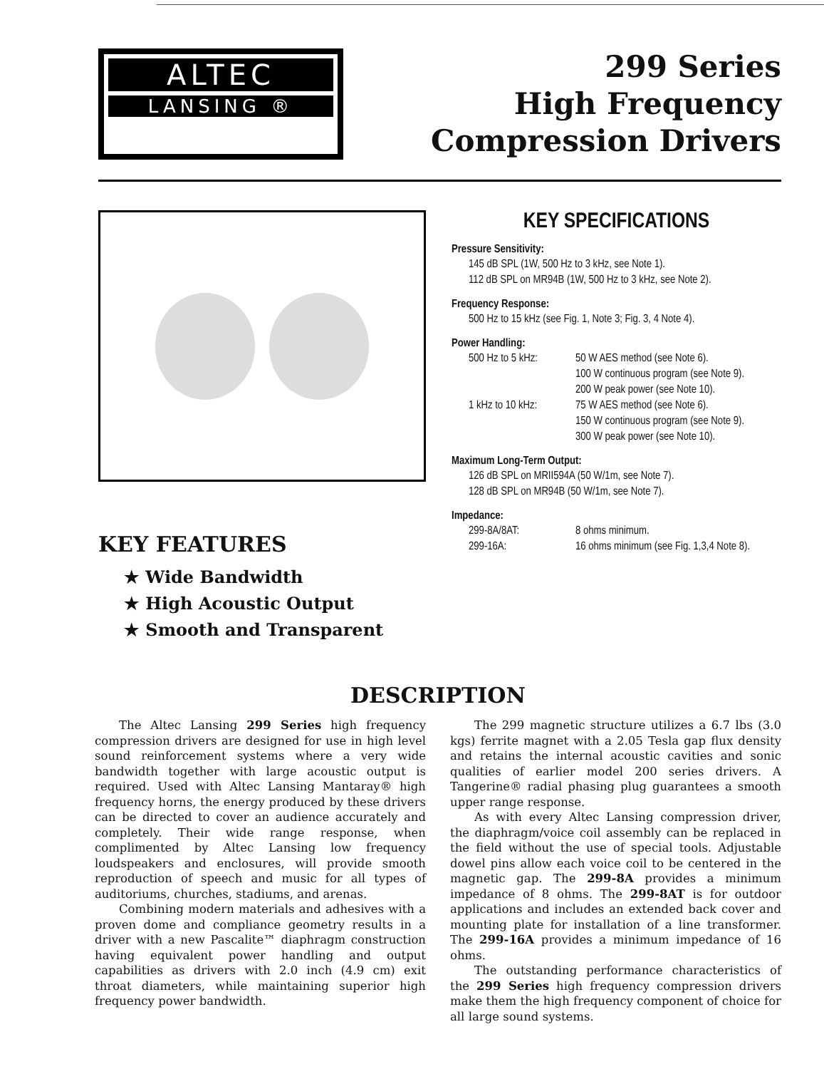ALTEC
LANSING ®
299 Series
High Frequency
Compression Drivers
KEY FEATURES
★ Wide Bandwidth
★ High Acoustic Output
★ Smooth and Transparent
KEY SPECIFICATIONS
Pressure Sensitivity:
145 dB SPL (1W, 500 Hz to 3 kHz, see Note 1).
112 dB SPL on MR94B (1W, 500 Hz to 3 kHz, see Note 2).
Frequency Response:
500 Hz to 15 kHz (see Fig. 1, Note 3; Fig. 3, 4 Note 4).
Power Handling:
500 Hz to 5 kHz: 50 W AES method (see Note 6). 100 W continuous program (see Note 9). 200 W peak power (see Note 10). 1 kHz to 10 kHz: 75 W AES method (see Note 6). 150 W continuous program (see Note 9). 300 W peak power (see Note 10).
Maximum Long-Term Output:
126 dB SPL on MRII594A (50 W/1m, see Note 7).
128 dB SPL on MR94B (50 W/1m, see Note 7).
Impedance:
299-8A/8AT: 8 ohms minimum. 299-16A: 16 ohms minimum (see Fig. 1,3,4 Note 8).
DESCRIPTION
The Altec Lansing 299 Series high frequency compression drivers are designed for use in high level sound reinforcement systems where a very wide bandwidth together with large acoustic output is required. Used with Altec Lansing Mantaray® high frequency horns, the energy produced by these drivers can be directed to cover an audience accurately and completely. Their wide range response, when complimented by Altec Lansing low frequency loudspeakers and enclosures, will provide smooth reproduction of speech and music for all types of auditoriums, churches, stadiums, and arenas.
Combining modern materials and adhesives with a proven dome and compliance geometry results in a driver with a new Pascalite™ diaphragm construction having equivalent power handling and output capabilities as drivers with 2.0 inch (4.9 cm) exit throat diameters, while maintaining superior high frequency power bandwidth.
The 299 magnetic structure utilizes a 6.7 lbs (3.0 kgs) ferrite magnet with a 2.05 Tesla gap flux density and retains the internal acoustic cavities and sonic qualities of earlier model 200 series drivers. A Tangerine® radial phasing plug guarantees a smooth upper range response.
As with every Altec Lansing compression driver, the diaphragm/voice coil assembly can be replaced in the field without the use of special tools. Adjustable dowel pins allow each voice coil to be centered in the magnetic gap. The 299-8A provides a minimum impedance of 8 ohms. The 299-8AT is for outdoor applications and includes an extended back cover and mounting plate for installation of a line transformer. The 299-16A provides a minimum impedance of 16 ohms.
The outstanding performance characteristics of the 299 Series high frequency compression drivers make them the high frequency component of choice for all large sound systems.